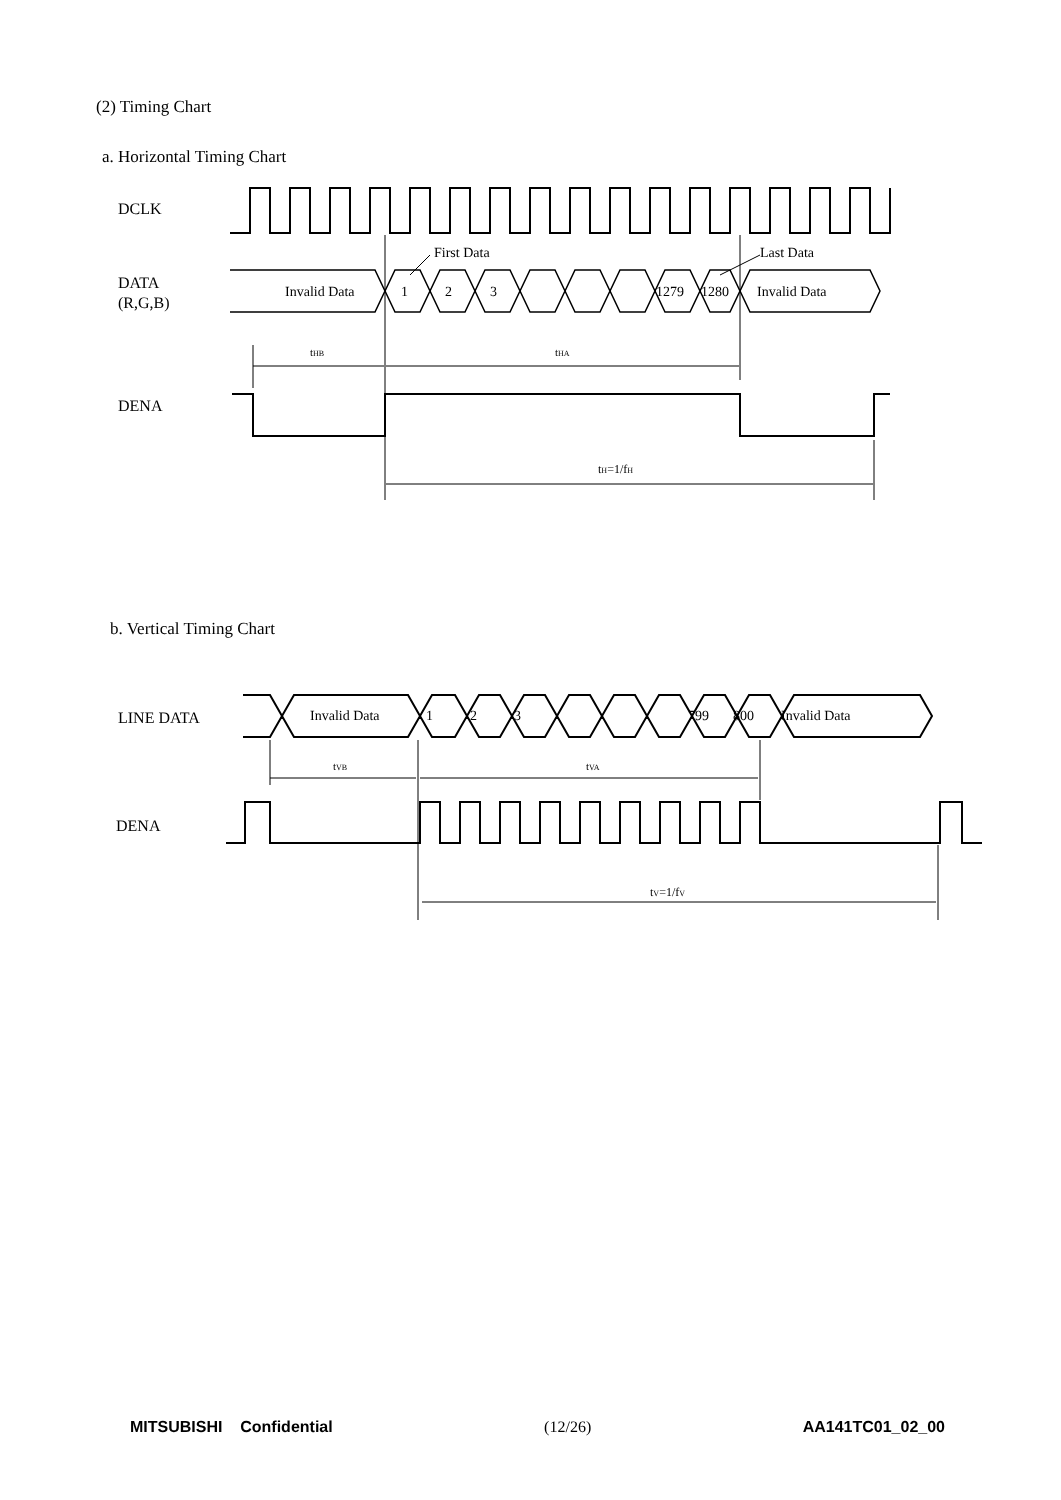(2) Timing Chart
a. Horizontal Timing Chart
DCLK
DATA
(R,G,B)
Invalid Data
1
2
3
1279
1280
Invalid Data
First Data
Last Data
tHB
tHA
tH=1/fH
DENA
b. Vertical Timing Chart
LINE DATA
Invalid Data
1
2
3
799
800
Invalid Data
tVB
tVA
tV=1/fV
DENA
MITSUBISHI Confidential (12/26) AA141TC01_02_00